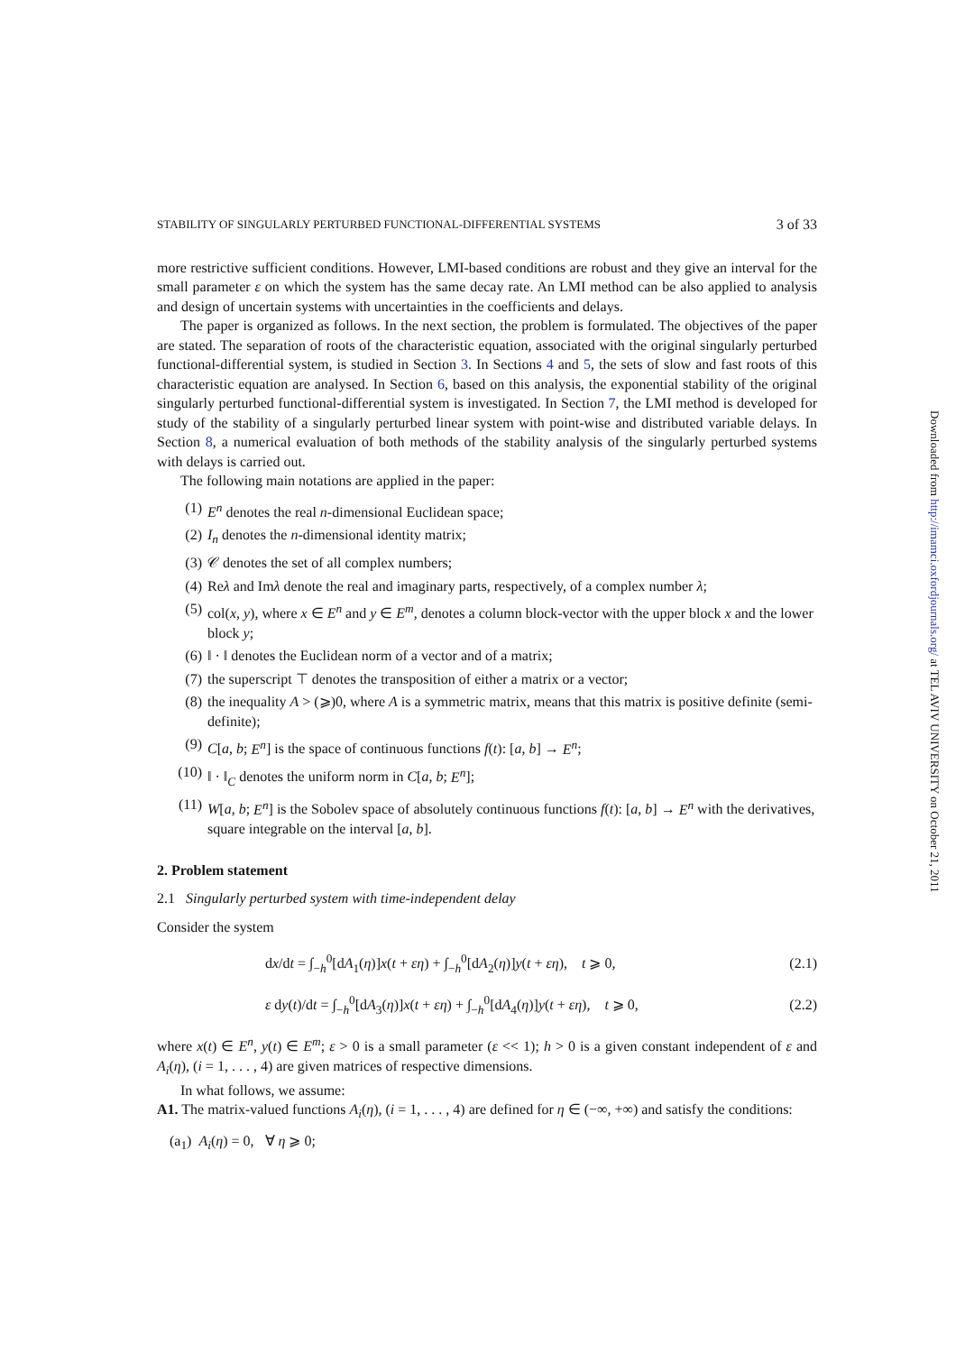STABILITY OF SINGULARLY PERTURBED FUNCTIONAL-DIFFERENTIAL SYSTEMS 3 of 33
more restrictive sufficient conditions. However, LMI-based conditions are robust and they give an interval for the small parameter ε on which the system has the same decay rate. An LMI method can be also applied to analysis and design of uncertain systems with uncertainties in the coefficients and delays.
The paper is organized as follows. In the next section, the problem is formulated. The objectives of the paper are stated. The separation of roots of the characteristic equation, associated with the original singularly perturbed functional-differential system, is studied in Section 3. In Sections 4 and 5, the sets of slow and fast roots of this characteristic equation are analysed. In Section 6, based on this analysis, the exponential stability of the original singularly perturbed functional-differential system is investigated. In Section 7, the LMI method is developed for study of the stability of a singularly perturbed linear system with point-wise and distributed variable delays. In Section 8, a numerical evaluation of both methods of the stability analysis of the singularly perturbed systems with delays is carried out.
The following main notations are applied in the paper:
(1) E<sup>n</sup> denotes the real n-dimensional Euclidean space;
(2) I<sub>n</sub> denotes the n-dimensional identity matrix;
(3) 𝒞 denotes the set of all complex numbers;
(4) Reλ and Imλ denote the real and imaginary parts, respectively, of a complex number λ;
(5) col(x, y), where x ∈ E<sup>n</sup> and y ∈ E<sup>m</sup>, denotes a column block-vector with the upper block x and the lower block y;
(6) ‖ · ‖ denotes the Euclidean norm of a vector and of a matrix;
(7) the superscript ⊤ denotes the transposition of either a matrix or a vector;
(8) the inequality A > (⩾)0, where A is a symmetric matrix, means that this matrix is positive definite (semi-definite);
(9) C[a, b; E<sup>n</sup>] is the space of continuous functions f(t): [a, b] → E<sup>n</sup>;
(10) ‖ · ‖<sub>C</sub> denotes the uniform norm in C[a, b; E<sup>n</sup>];
(11) W[a, b; E<sup>n</sup>] is the Sobolev space of absolutely continuous functions f(t): [a, b] → E<sup>n</sup> with the derivatives, square integrable on the interval [a, b].
2. Problem statement
2.1 Singularly perturbed system with time-independent delay
Consider the system
dx/dt = ∫<sub>−h</sub><sup>0</sup>[dA<sub>1</sub>(η)]x(t + εη) + ∫<sub>−h</sub><sup>0</sup>[dA<sub>2</sub>(η)]y(t + εη), t ⩾ 0, (2.1)
ε dy(t)/dt = ∫<sub>−h</sub><sup>0</sup>[dA<sub>3</sub>(η)]x(t + εη) + ∫<sub>−h</sub><sup>0</sup>[dA<sub>4</sub>(η)]y(t + εη), t ⩾ 0, (2.2)
where x(t) ∈ E<sup>n</sup>, y(t) ∈ E<sup>m</sup>; ε > 0 is a small parameter (ε << 1); h > 0 is a given constant independent of ε and A<sub>i</sub>(η), (i = 1, . . . , 4) are given matrices of respective dimensions.
In what follows, we assume:
A1. The matrix-valued functions A<sub>i</sub>(η), (i = 1, . . . , 4) are defined for η ∈ (−∞, +∞) and satisfy the conditions:
(a<sub>1</sub>) A<sub>i</sub>(η) = 0, ∀ η ⩾ 0;
Downloaded from http://imamci.oxfordjournals.org/ at TEL AVIV UNIVERSITY on October 21, 2011